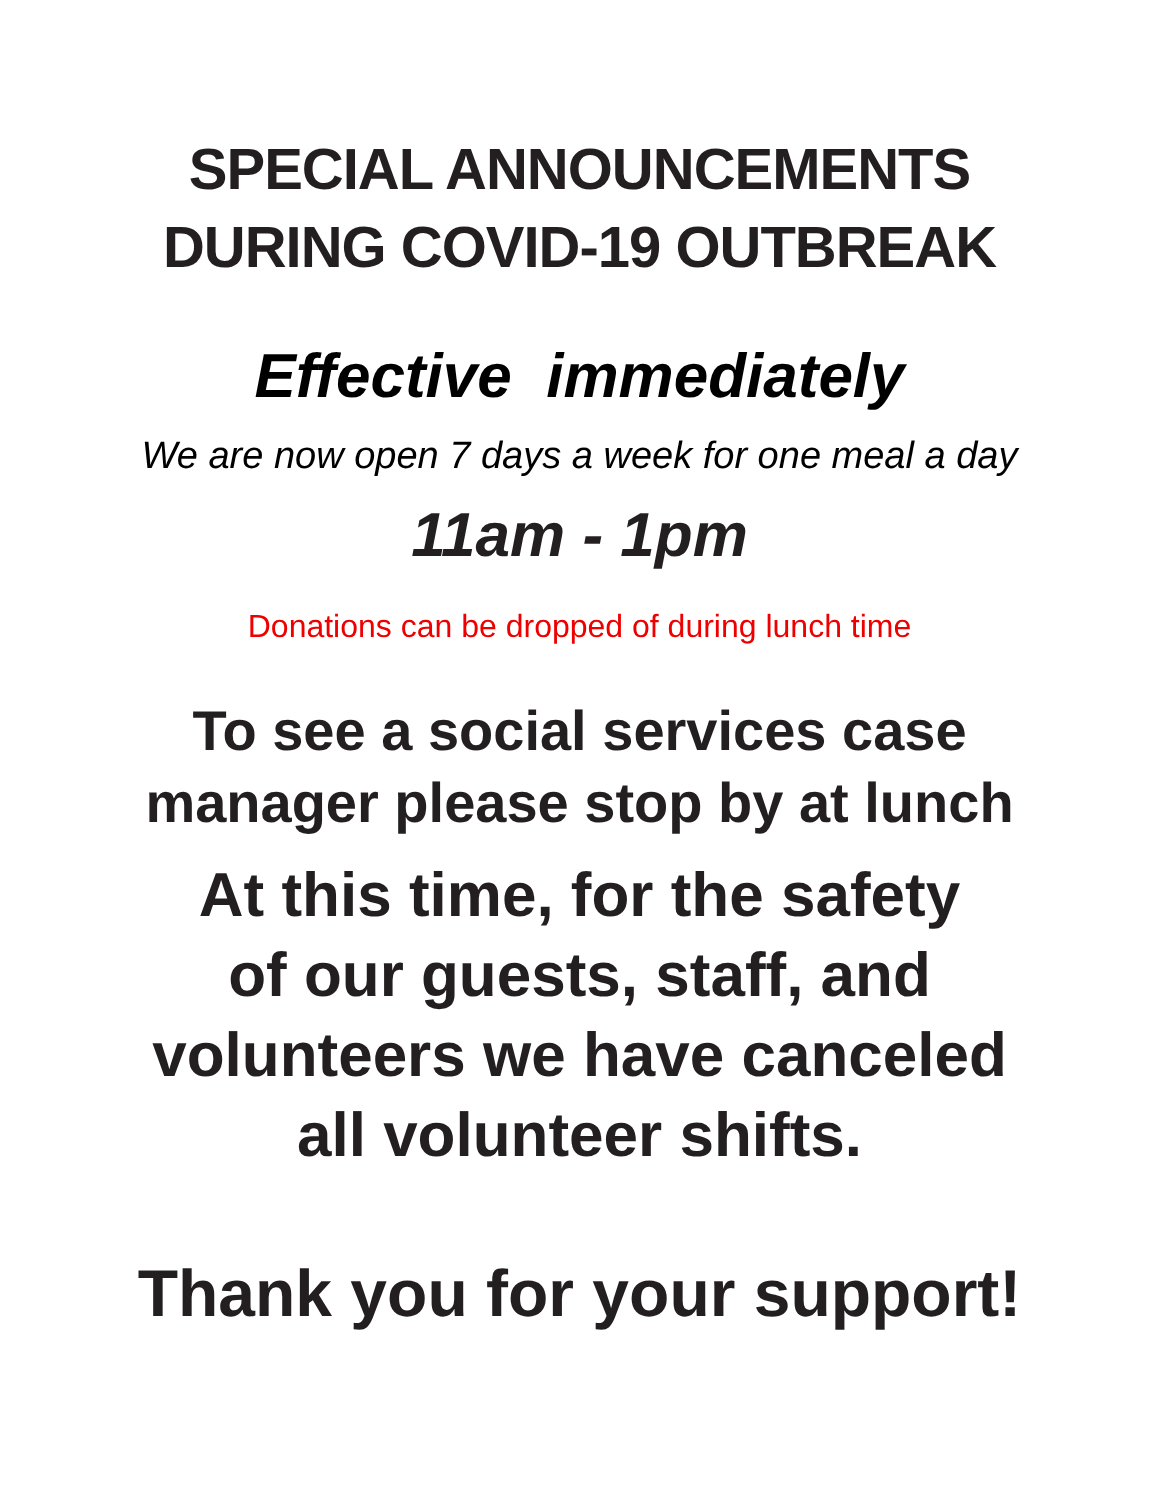SPECIAL ANNOUNCEMENTS
DURING COVID-19 OUTBREAK
Effective immediately
We are now open 7 days a week for one meal a day
11am - 1pm
Donations can be dropped of during lunch time
To see a social services case
manager please stop by at lunch
At this time, for the safety
of our guests, staff, and
volunteers we have canceled
all volunteer shifts.
Thank you for your support!